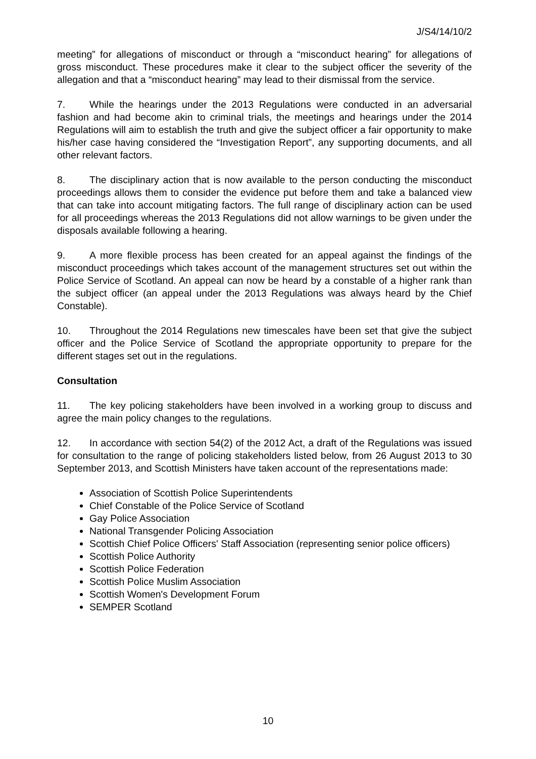J/S4/14/10/2
meeting” for allegations of misconduct or through a “misconduct hearing” for allegations of gross misconduct. These procedures make it clear to the subject officer the severity of the allegation and that a “misconduct hearing” may lead to their dismissal from the service.
7. While the hearings under the 2013 Regulations were conducted in an adversarial fashion and had become akin to criminal trials, the meetings and hearings under the 2014 Regulations will aim to establish the truth and give the subject officer a fair opportunity to make his/her case having considered the “Investigation Report”, any supporting documents, and all other relevant factors.
8. The disciplinary action that is now available to the person conducting the misconduct proceedings allows them to consider the evidence put before them and take a balanced view that can take into account mitigating factors. The full range of disciplinary action can be used for all proceedings whereas the 2013 Regulations did not allow warnings to be given under the disposals available following a hearing.
9. A more flexible process has been created for an appeal against the findings of the misconduct proceedings which takes account of the management structures set out within the Police Service of Scotland. An appeal can now be heard by a constable of a higher rank than the subject officer (an appeal under the 2013 Regulations was always heard by the Chief Constable).
10. Throughout the 2014 Regulations new timescales have been set that give the subject officer and the Police Service of Scotland the appropriate opportunity to prepare for the different stages set out in the regulations.
Consultation
11. The key policing stakeholders have been involved in a working group to discuss and agree the main policy changes to the regulations.
12. In accordance with section 54(2) of the 2012 Act, a draft of the Regulations was issued for consultation to the range of policing stakeholders listed below, from 26 August 2013 to 30 September 2013, and Scottish Ministers have taken account of the representations made:
Association of Scottish Police Superintendents
Chief Constable of the Police Service of Scotland
Gay Police Association
National Transgender Policing Association
Scottish Chief Police Officers' Staff Association (representing senior police officers)
Scottish Police Authority
Scottish Police Federation
Scottish Police Muslim Association
Scottish Women's Development Forum
SEMPER Scotland
10